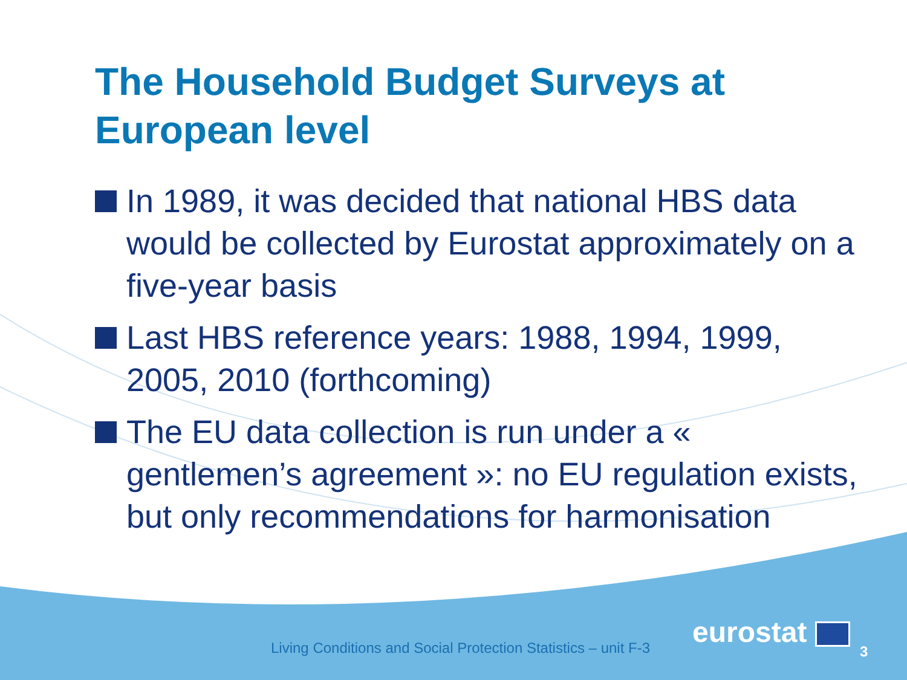The Household Budget Surveys at European level
In 1989, it was decided that national HBS data would be collected by Eurostat approximately on a five-year basis
Last HBS reference years: 1988, 1994, 1999, 2005, 2010 (forthcoming)
The EU data collection is run under a « gentlemen’s agreement »: no EU regulation exists, but only recommendations for harmonisation
Living Conditions and Social Protection Statistics – unit F-3
eurostat
3